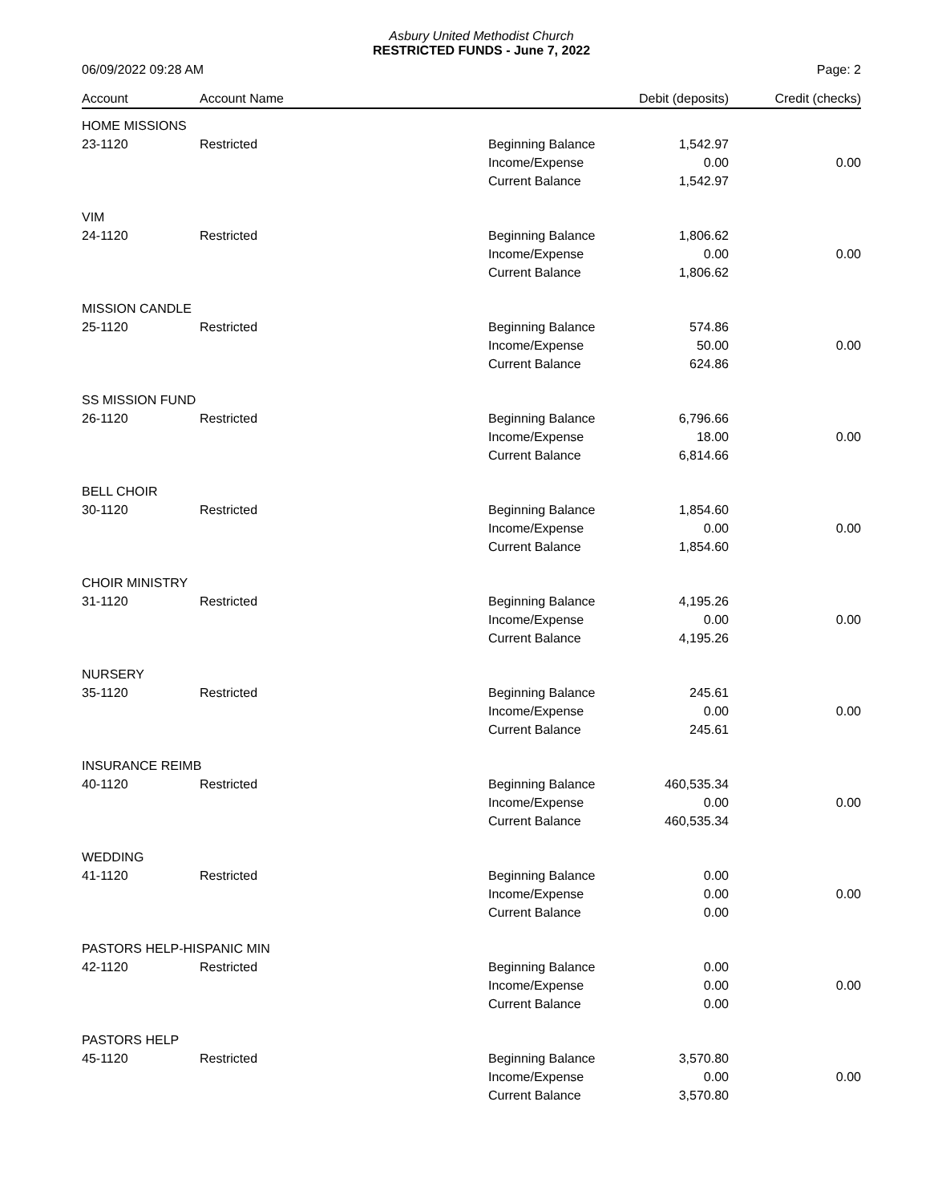Asbury United Methodist Church
RESTRICTED FUNDS - June 7, 2022
06/09/2022 09:28 AM Page: 2
| Account | Account Name | | Debit (deposits) | Credit (checks) |
| --- | --- | --- | --- | --- |
| HOME MISSIONS | | | | |
| 23-1120 | Restricted | Beginning Balance | 1,542.97 | |
| | | Income/Expense | 0.00 | 0.00 |
| | | Current Balance | 1,542.97 | |
| VIM | | | | |
| 24-1120 | Restricted | Beginning Balance | 1,806.62 | |
| | | Income/Expense | 0.00 | 0.00 |
| | | Current Balance | 1,806.62 | |
| MISSION CANDLE | | | | |
| 25-1120 | Restricted | Beginning Balance | 574.86 | |
| | | Income/Expense | 50.00 | 0.00 |
| | | Current Balance | 624.86 | |
| SS MISSION FUND | | | | |
| 26-1120 | Restricted | Beginning Balance | 6,796.66 | |
| | | Income/Expense | 18.00 | 0.00 |
| | | Current Balance | 6,814.66 | |
| BELL CHOIR | | | | |
| 30-1120 | Restricted | Beginning Balance | 1,854.60 | |
| | | Income/Expense | 0.00 | 0.00 |
| | | Current Balance | 1,854.60 | |
| CHOIR MINISTRY | | | | |
| 31-1120 | Restricted | Beginning Balance | 4,195.26 | |
| | | Income/Expense | 0.00 | 0.00 |
| | | Current Balance | 4,195.26 | |
| NURSERY | | | | |
| 35-1120 | Restricted | Beginning Balance | 245.61 | |
| | | Income/Expense | 0.00 | 0.00 |
| | | Current Balance | 245.61 | |
| INSURANCE REIMB | | | | |
| 40-1120 | Restricted | Beginning Balance | 460,535.34 | |
| | | Income/Expense | 0.00 | 0.00 |
| | | Current Balance | 460,535.34 | |
| WEDDING | | | | |
| 41-1120 | Restricted | Beginning Balance | 0.00 | |
| | | Income/Expense | 0.00 | 0.00 |
| | | Current Balance | 0.00 | |
| PASTORS HELP-HISPANIC MIN | | | | |
| 42-1120 | Restricted | Beginning Balance | 0.00 | |
| | | Income/Expense | 0.00 | 0.00 |
| | | Current Balance | 0.00 | |
| PASTORS HELP | | | | |
| 45-1120 | Restricted | Beginning Balance | 3,570.80 | |
| | | Income/Expense | 0.00 | 0.00 |
| | | Current Balance | 3,570.80 | |